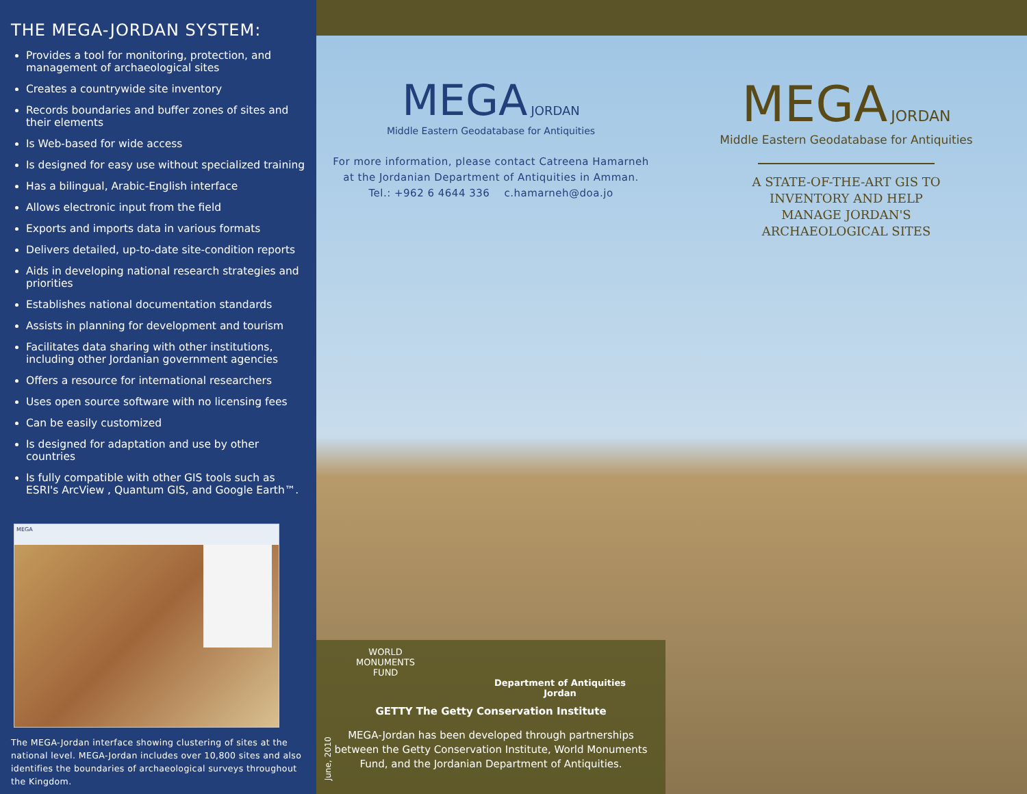THE MEGA-JORDAN SYSTEM:
Provides a tool for monitoring, protection, and management of archaeological sites
Creates a countrywide site inventory
Records boundaries and buffer zones of sites and their elements
Is Web-based for wide access
Is designed for easy use without specialized training
Has a bilingual, Arabic-English interface
Allows electronic input from the field
Exports and imports data in various formats
Delivers detailed, up-to-date site-condition reports
Aids in developing national research strategies and priorities
Establishes national documentation standards
Assists in planning for development and tourism
Facilitates data sharing with other institutions, including other Jordanian government agencies
Offers a resource for international researchers
Uses open source software with no licensing fees
Can be easily customized
Is designed for adaptation and use by other countries
Is fully compatible with other GIS tools such as ESRI's ArcView , Quantum GIS, and Google Earth™.
MEGA
The MEGA-Jordan interface showing clustering of sites at the national level. MEGA-Jordan includes over 10,800 sites and also identifies the boundaries of archaeological surveys throughout the Kingdom.
MEGA JORDAN
Middle Eastern Geodatabase for Antiquities
For more information, please contact Catreena Hamarneh
at the Jordanian Department of Antiquities in Amman.
Tel.: +962 6 4644 336 c.hamarneh@doa.jo
WORLD
MONUMENTS
FUND
Department of Antiquities
Jordan
GETTY The Getty Conservation Institute
MEGA-Jordan has been developed through partnerships
between the Getty Conservation Institute, World Monuments
Fund, and the Jordanian Department of Antiquities.
June, 2010
MEGA JORDAN
Middle Eastern Geodatabase for Antiquities
A STATE-OF-THE-ART GIS TO
INVENTORY AND HELP
MANAGE JORDAN'S
ARCHAEOLOGICAL SITES